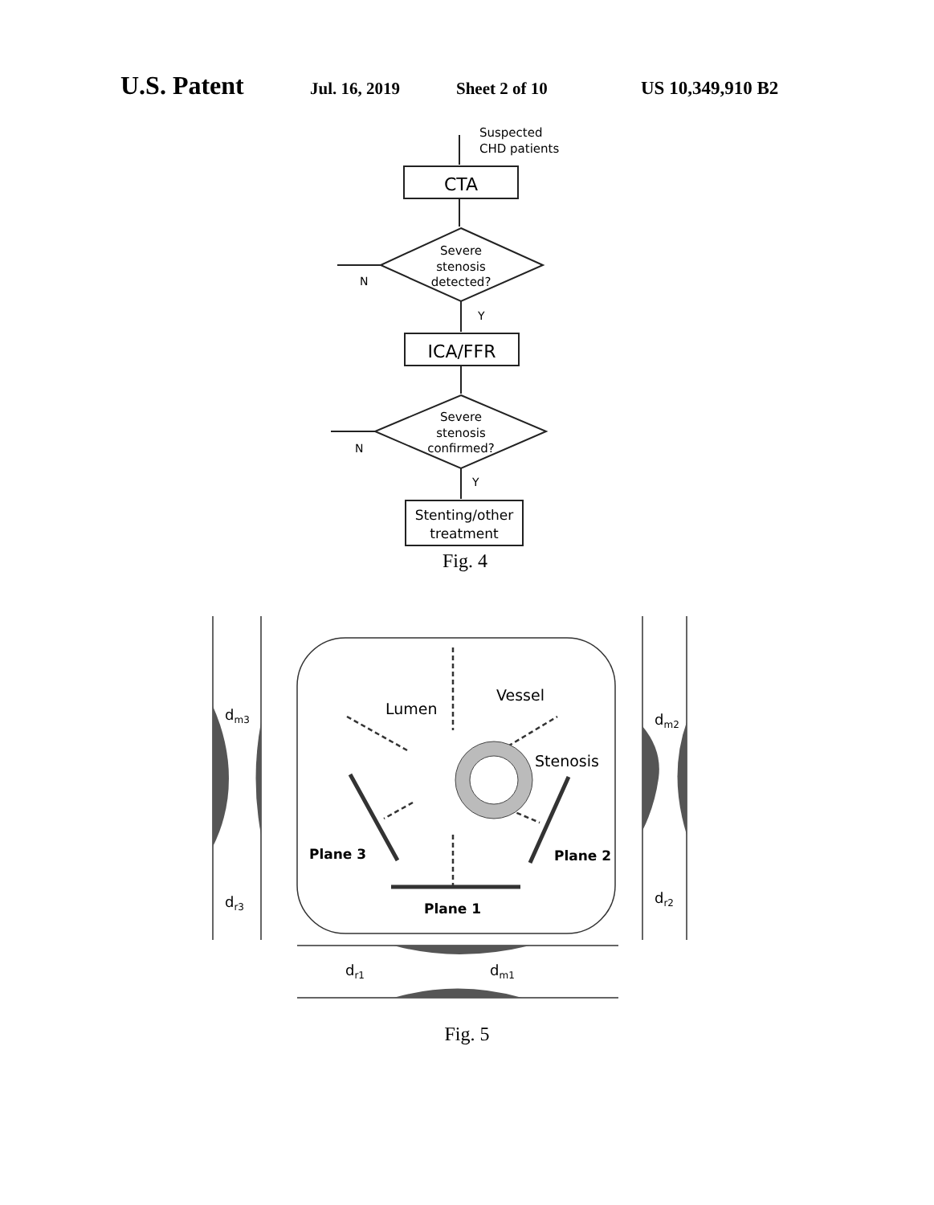U.S. Patent Jul. 16, 2019 Sheet 2 of 10 US 10,349,910 B2
Suspected
CHD patients
CTA
Severe
stenosis
detected?
N
Y
ICA/FFR
Severe
stenosis
confirmed?
N
Y
Stenting/other
treatment
Fig. 4
Lumen
Vessel
Stenosis
Plane 3
Plane 2
Plane 1
dm3
dr3
dm2
dr2
dr1
dm1
Fig. 5